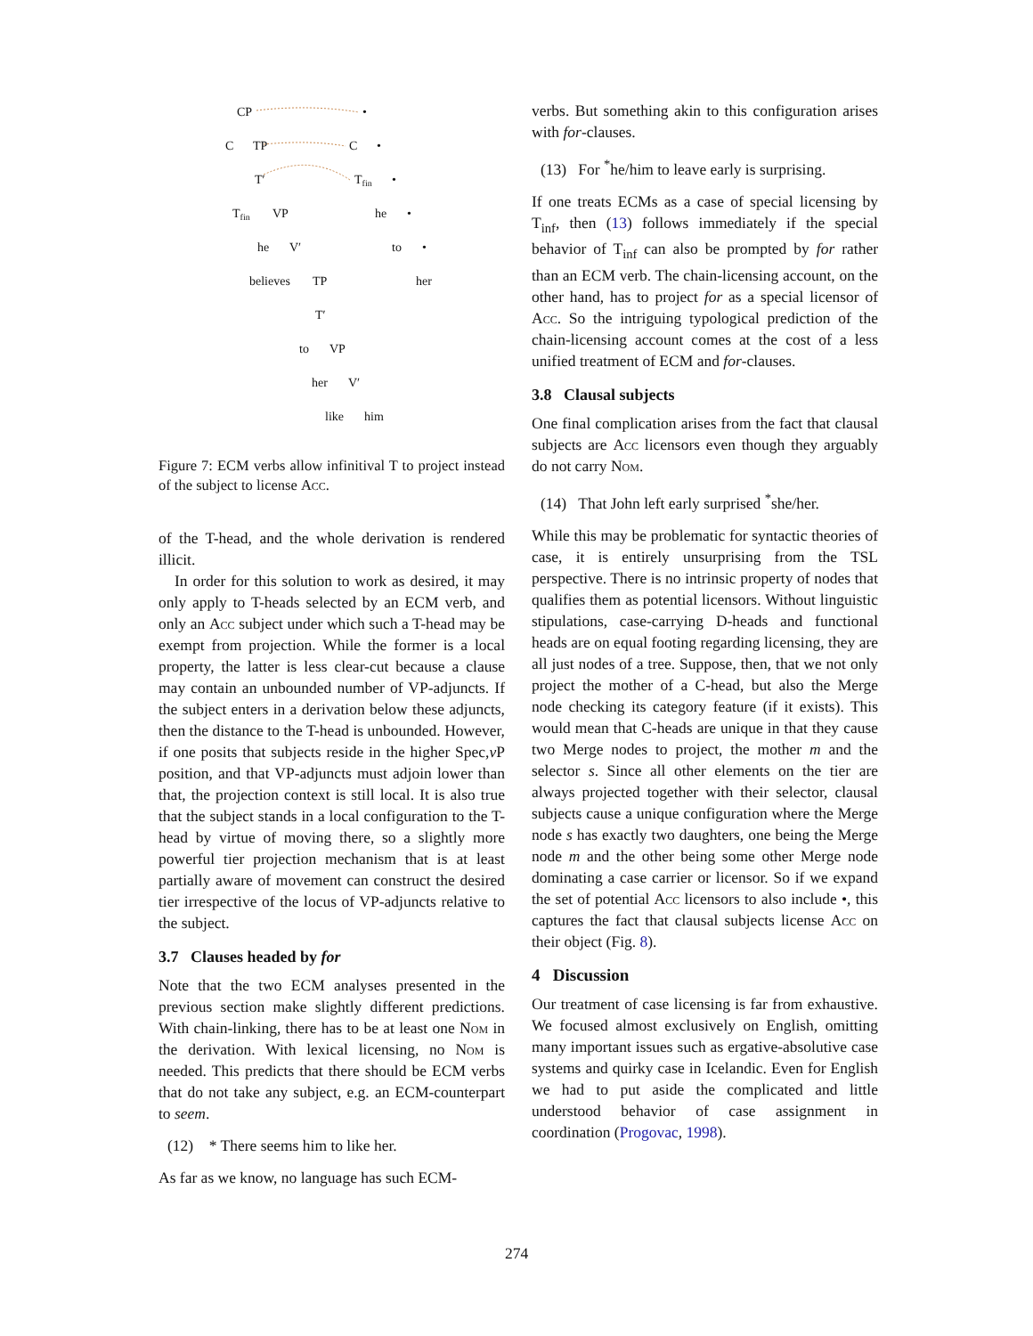CP
C
TP
T′
Tfin
VP
he
V′
believes
TP
T′
to
VP
her
V′
like
him
•
C
•
Tfin
•
he
•
to
•
her
Figure 7: ECM verbs allow infinitival T to project instead of the subject to license Acc.
of the T-head, and the whole derivation is rendered illicit.
In order for this solution to work as desired, it may only apply to T-heads selected by an ECM verb, and only an Acc subject under which such a T-head may be exempt from projection. While the former is a local property, the latter is less clear-cut because a clause may contain an unbounded number of VP-adjuncts. If the subject enters in a derivation below these adjuncts, then the distance to the T-head is unbounded. However, if one posits that subjects reside in the higher Spec,v P position, and that VP-adjuncts must adjoin lower than that, the projection context is still local. It is also true that the subject stands in a local configuration to the T-head by virtue of moving there, so a slightly more powerful tier projection mechanism that is at least partially aware of movement can construct the desired tier irrespective of the locus of VP-adjuncts relative to the subject.
3.7 Clauses headed by for
Note that the two ECM analyses presented in the previous section make slightly different predictions. With chain-linking, there has to be at least one Nom in the derivation. With lexical licensing, no Nom is needed. This predicts that there should be ECM verbs that do not take any subject, e.g. an ECM-counterpart to seem.
(12) * There seems him to like her.
As far as we know, no language has such ECM-
verbs. But something akin to this configuration arises with for-clauses.
(13) For <sup>*</sup>he/him to leave early is surprising.
If one treats ECMs as a case of special licensing by T<sub>inf</sub>, then (13) follows immediately if the special behavior of T<sub>inf</sub> can also be prompted by for rather than an ECM verb. The chain-licensing account, on the other hand, has to project for as a special licensor of Acc. So the intriguing typological prediction of the chain-licensing account comes at the cost of a less unified treatment of ECM and for-clauses.
3.8 Clausal subjects
One final complication arises from the fact that clausal subjects are Acc licensors even though they arguably do not carry Nom.
(14) That John left early surprised <sup>*</sup>she/her.
While this may be problematic for syntactic theories of case, it is entirely unsurprising from the TSL perspective. There is no intrinsic property of nodes that qualifies them as potential licensors. Without linguistic stipulations, case-carrying D-heads and functional heads are on equal footing regarding licensing, they are all just nodes of a tree. Suppose, then, that we not only project the mother of a C-head, but also the Merge node checking its category feature (if it exists). This would mean that C-heads are unique in that they cause two Merge nodes to project, the mother m and the selector s. Since all other elements on the tier are always projected together with their selector, clausal subjects cause a unique configuration where the Merge node s has exactly two daughters, one being the Merge node m and the other being some other Merge node dominating a case carrier or licensor. So if we expand the set of potential Acc licensors to also include •, this captures the fact that clausal subjects license Acc on their object (Fig. 8).
4 Discussion
Our treatment of case licensing is far from exhaustive. We focused almost exclusively on English, omitting many important issues such as ergative-absolutive case systems and quirky case in Icelandic. Even for English we had to put aside the complicated and little understood behavior of case assignment in coordination (Progovac, 1998).
274